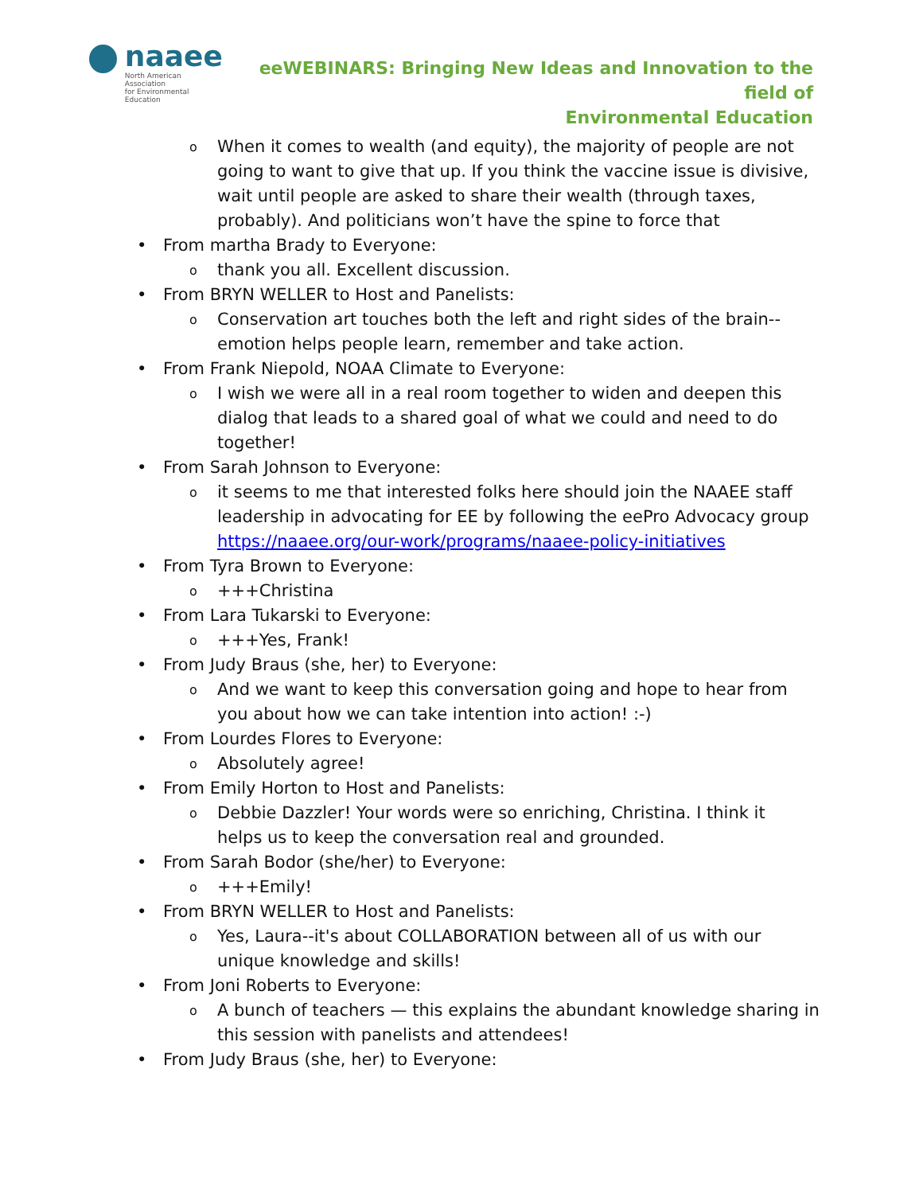naaee
North American Association
for Environmental Education
eeWEBINARS: Bringing New Ideas and Innovation to the field of
Environmental Education
o When it comes to wealth (and equity), the majority of people are not going to want to give that up. If you think the vaccine issue is divisive, wait until people are asked to share their wealth (through taxes, probably). And politicians won’t have the spine to force that
• From martha Brady to Everyone:
o thank you all. Excellent discussion.
• From BRYN WELLER to Host and Panelists:
o Conservation art touches both the left and right sides of the brain--emotion helps people learn, remember and take action.
• From Frank Niepold, NOAA Climate to Everyone:
o I wish we were all in a real room together to widen and deepen this dialog that leads to a shared goal of what we could and need to do together!
• From Sarah Johnson to Everyone:
o it seems to me that interested folks here should join the NAAEE staff leadership in advocating for EE by following the eePro Advocacy group https://naaee.org/our-work/programs/naaee-policy-initiatives
• From Tyra Brown to Everyone:
o +++Christina
• From Lara Tukarski to Everyone:
o +++Yes, Frank!
• From Judy Braus (she, her) to Everyone:
o And we want to keep this conversation going and hope to hear from you about how we can take intention into action! :-)
• From Lourdes Flores to Everyone:
o Absolutely agree!
• From Emily Horton to Host and Panelists:
o Debbie Dazzler! Your words were so enriching, Christina. I think it helps us to keep the conversation real and grounded.
• From Sarah Bodor (she/her) to Everyone:
o +++Emily!
• From BRYN WELLER to Host and Panelists:
o Yes, Laura--it's about COLLABORATION between all of us with our unique knowledge and skills!
• From Joni Roberts to Everyone:
o A bunch of teachers — this explains the abundant knowledge sharing in this session with panelists and attendees!
• From Judy Braus (she, her) to Everyone: